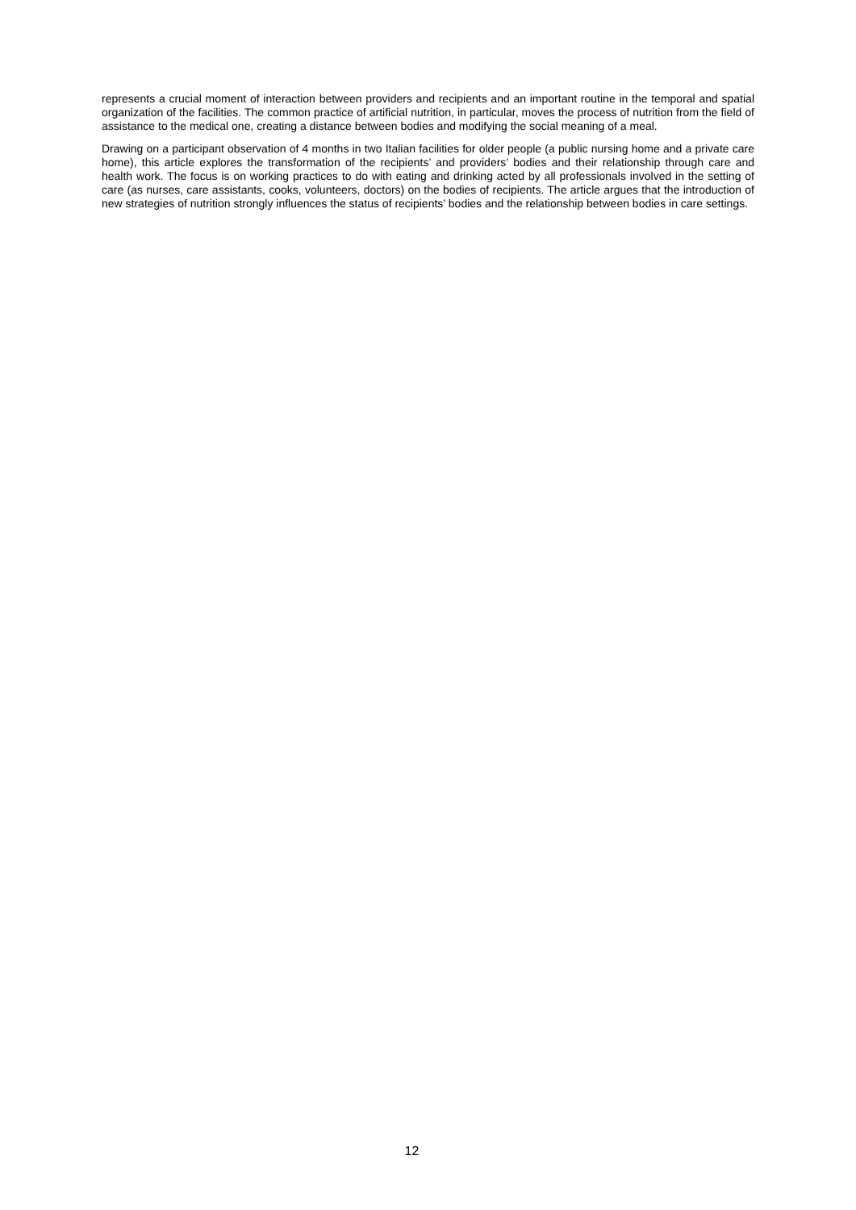represents a crucial moment of interaction between providers and recipients and an important routine in the temporal and spatial organization of the facilities. The common practice of artificial nutrition, in particular, moves the process of nutrition from the field of assistance to the medical one, creating a distance between bodies and modifying the social meaning of a meal.
Drawing on a participant observation of 4 months in two Italian facilities for older people (a public nursing home and a private care home), this article explores the transformation of the recipients’ and providers’ bodies and their relationship through care and health work. The focus is on working practices to do with eating and drinking acted by all professionals involved in the setting of care (as nurses, care assistants, cooks, volunteers, doctors) on the bodies of recipients. The article argues that the introduction of new strategies of nutrition strongly influences the status of recipients’ bodies and the relationship between bodies in care settings.
12